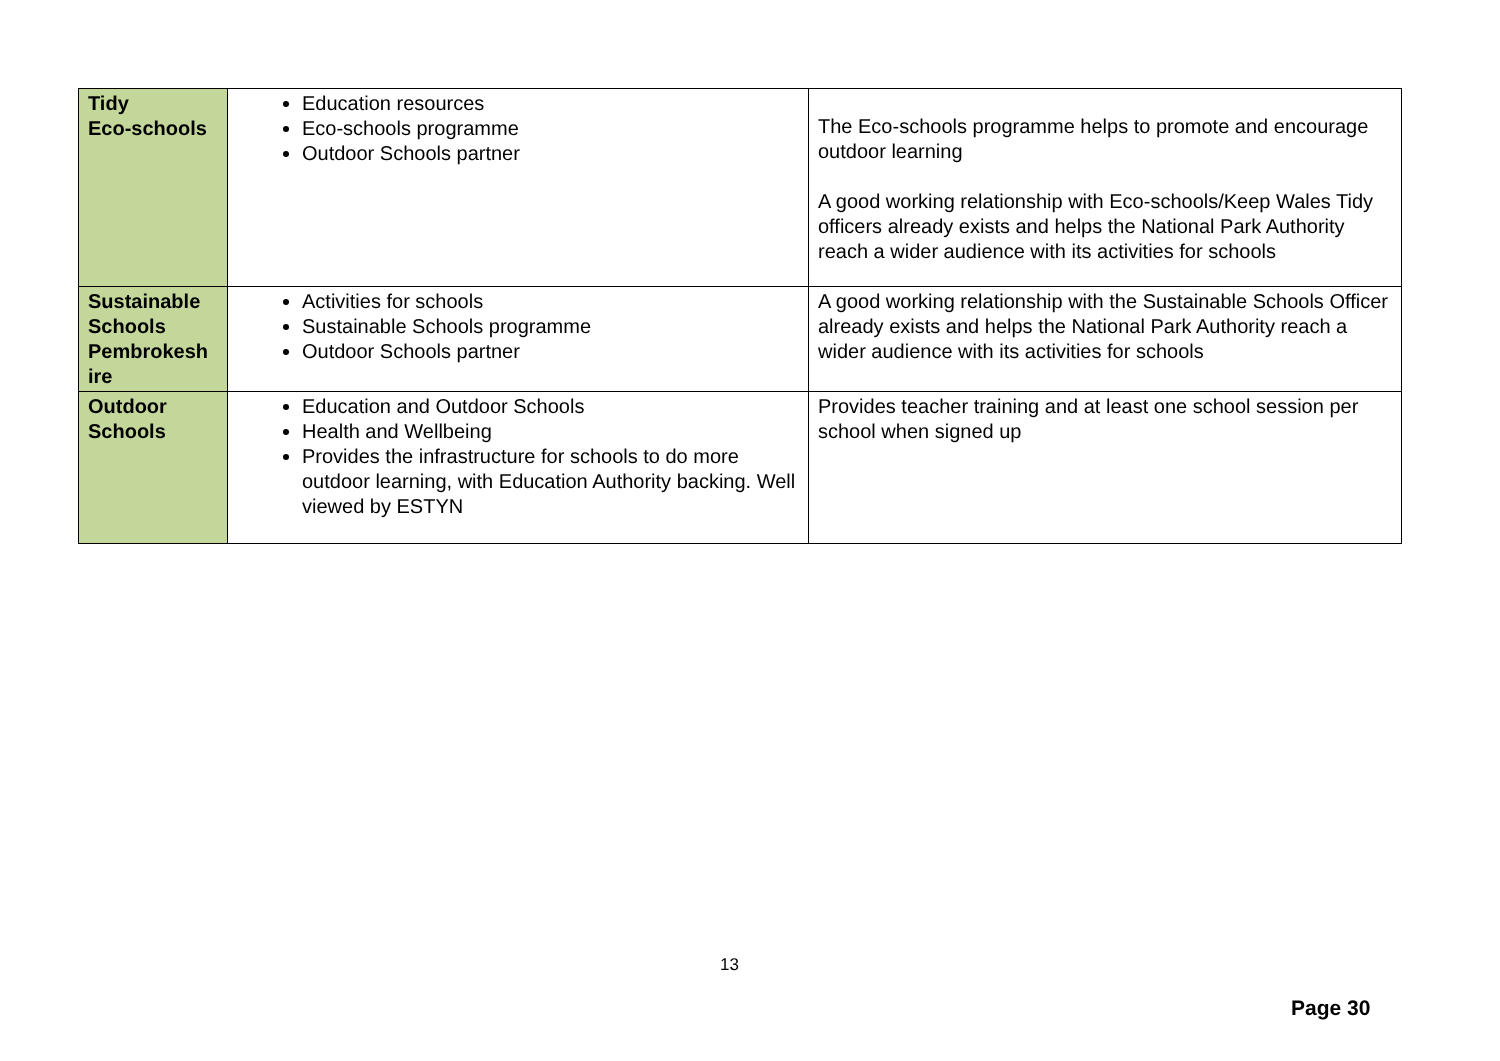| Tidy Eco-schools | Education resources Eco-schools programme Outdoor Schools partner | The Eco-schools programme helps to promote and encourage outdoor learning A good working relationship with Eco-schools/Keep Wales Tidy officers already exists and helps the National Park Authority reach a wider audience with its activities for schools |
| Sustainable Schools Pembrokesh ire | Activities for schools Sustainable Schools programme Outdoor Schools partner | A good working relationship with the Sustainable Schools Officer already exists and helps the National Park Authority reach a wider audience with its activities for schools |
| Outdoor Schools | Education and Outdoor Schools Health and Wellbeing Provides the infrastructure for schools to do more outdoor learning, with Education Authority backing. Well viewed by ESTYN | Provides teacher training and at least one school session per school when signed up |
13
Page 30